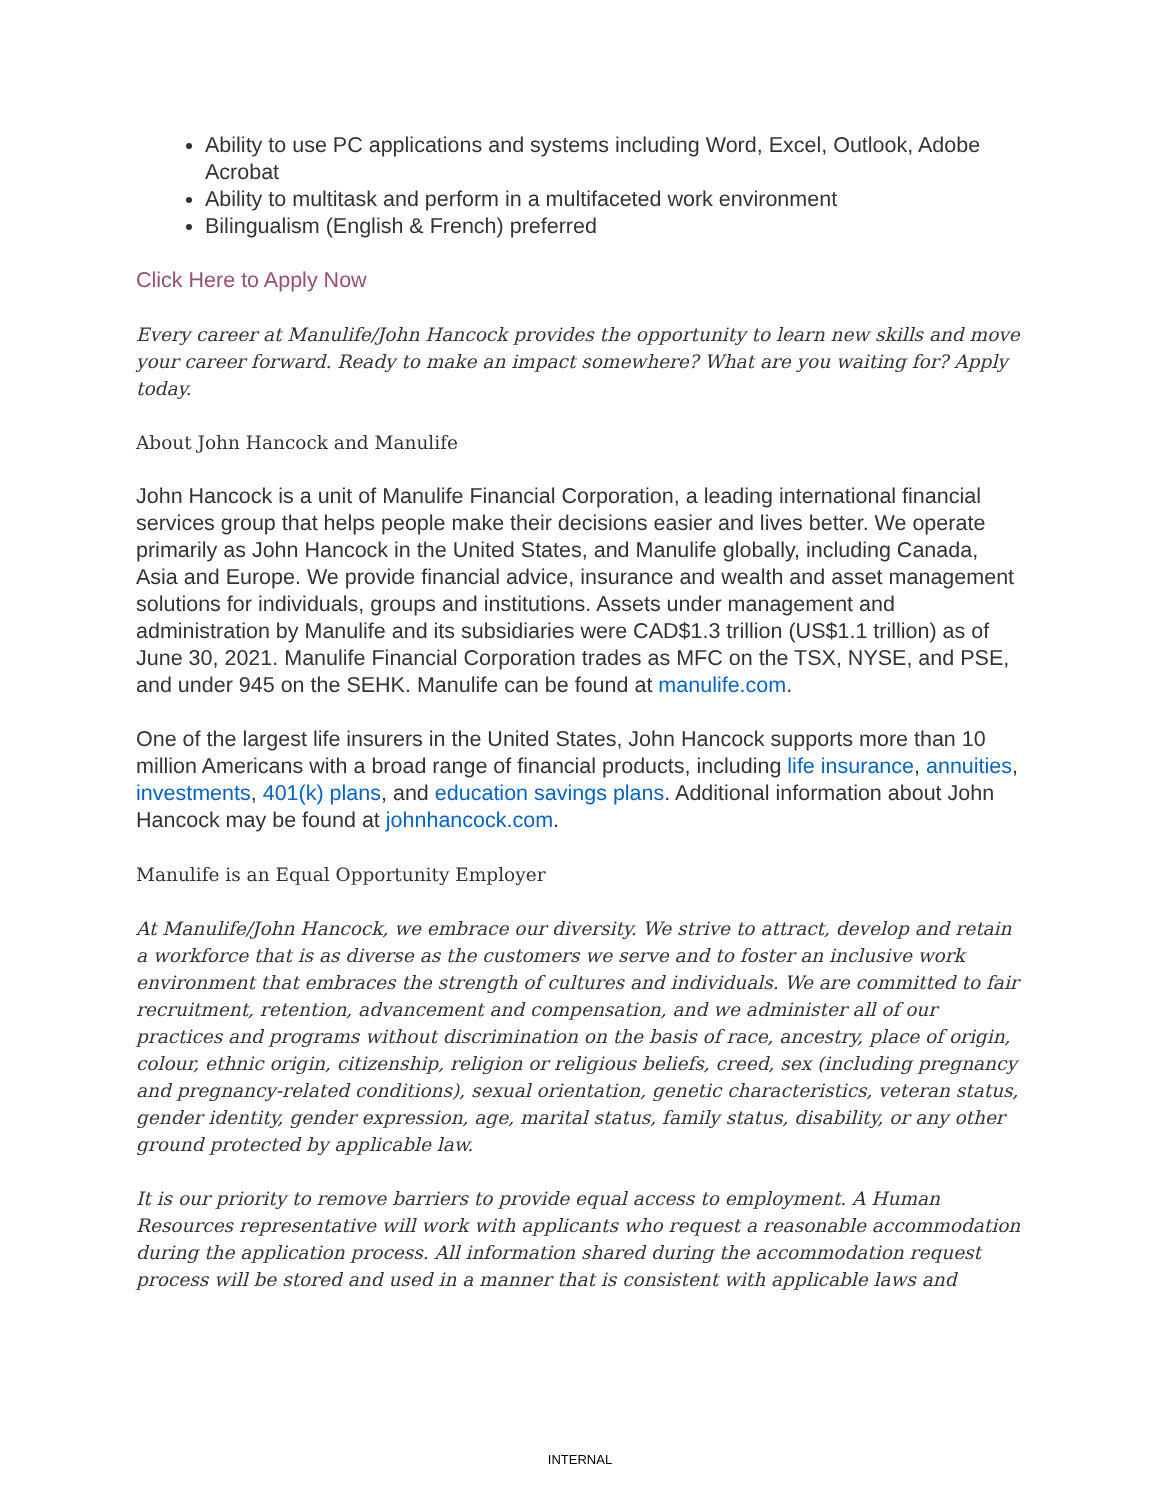Ability to use PC applications and systems including Word, Excel, Outlook, Adobe Acrobat
Ability to multitask and perform in a multifaceted work environment
Bilingualism (English & French) preferred
Click Here to Apply Now
Every career at Manulife/John Hancock provides the opportunity to learn new skills and move your career forward. Ready to make an impact somewhere? What are you waiting for? Apply today.
About John Hancock and Manulife
John Hancock is a unit of Manulife Financial Corporation, a leading international financial services group that helps people make their decisions easier and lives better. We operate primarily as John Hancock in the United States, and Manulife globally, including Canada, Asia and Europe. We provide financial advice, insurance and wealth and asset management solutions for individuals, groups and institutions. Assets under management and administration by Manulife and its subsidiaries were CAD$1.3 trillion (US$1.1 trillion) as of June 30, 2021. Manulife Financial Corporation trades as MFC on the TSX, NYSE, and PSE, and under 945 on the SEHK. Manulife can be found at manulife.com.
One of the largest life insurers in the United States, John Hancock supports more than 10 million Americans with a broad range of financial products, including life insurance, annuities, investments, 401(k) plans, and education savings plans. Additional information about John Hancock may be found at johnhancock.com.
Manulife is an Equal Opportunity Employer
At Manulife/John Hancock, we embrace our diversity. We strive to attract, develop and retain a workforce that is as diverse as the customers we serve and to foster an inclusive work environment that embraces the strength of cultures and individuals. We are committed to fair recruitment, retention, advancement and compensation, and we administer all of our practices and programs without discrimination on the basis of race, ancestry, place of origin, colour, ethnic origin, citizenship, religion or religious beliefs, creed, sex (including pregnancy and pregnancy-related conditions), sexual orientation, genetic characteristics, veteran status, gender identity, gender expression, age, marital status, family status, disability, or any other ground protected by applicable law.
It is our priority to remove barriers to provide equal access to employment. A Human Resources representative will work with applicants who request a reasonable accommodation during the application process. All information shared during the accommodation request process will be stored and used in a manner that is consistent with applicable laws and
INTERNAL